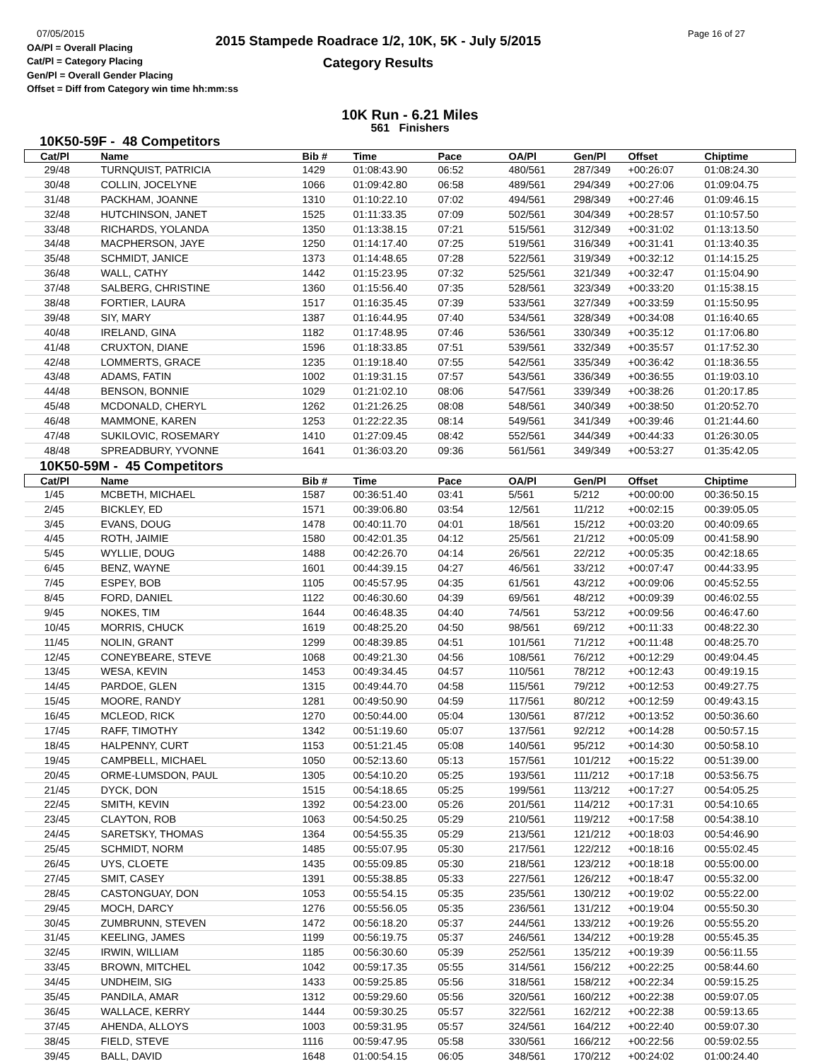07/05/2015
OA/Pl = Overall Placing
Cat/Pl = Category Placing
Gen/Pl = Overall Gender Placing
Offset = Diff from Category win time hh:mm:ss
2015 Stampede Roadrace 1/2, 10K, 5K - July 5/2015
Category Results
Page 16 of 27
10K Run - 6.21 Miles
561 Finishers
10K50-59F - 48 Competitors
| Cat/Pl | Name | Bib # | Time | Pace | OA/Pl | Gen/Pl | Offset | Chiptime |
| --- | --- | --- | --- | --- | --- | --- | --- | --- |
| 29/48 | TURNQUIST, PATRICIA | 1429 | 01:08:43.90 | 06:52 | 480/561 | 287/349 | +00:26:07 | 01:08:24.30 |
| 30/48 | COLLIN, JOCELYNE | 1066 | 01:09:42.80 | 06:58 | 489/561 | 294/349 | +00:27:06 | 01:09:04.75 |
| 31/48 | PACKHAM, JOANNE | 1310 | 01:10:22.10 | 07:02 | 494/561 | 298/349 | +00:27:46 | 01:09:46.15 |
| 32/48 | HUTCHINSON, JANET | 1525 | 01:11:33.35 | 07:09 | 502/561 | 304/349 | +00:28:57 | 01:10:57.50 |
| 33/48 | RICHARDS, YOLANDA | 1350 | 01:13:38.15 | 07:21 | 515/561 | 312/349 | +00:31:02 | 01:13:13.50 |
| 34/48 | MACPHERSON, JAYE | 1250 | 01:14:17.40 | 07:25 | 519/561 | 316/349 | +00:31:41 | 01:13:40.35 |
| 35/48 | SCHMIDT, JANICE | 1373 | 01:14:48.65 | 07:28 | 522/561 | 319/349 | +00:32:12 | 01:14:15.25 |
| 36/48 | WALL, CATHY | 1442 | 01:15:23.95 | 07:32 | 525/561 | 321/349 | +00:32:47 | 01:15:04.90 |
| 37/48 | SALBERG, CHRISTINE | 1360 | 01:15:56.40 | 07:35 | 528/561 | 323/349 | +00:33:20 | 01:15:38.15 |
| 38/48 | FORTIER, LAURA | 1517 | 01:16:35.45 | 07:39 | 533/561 | 327/349 | +00:33:59 | 01:15:50.95 |
| 39/48 | SIY, MARY | 1387 | 01:16:44.95 | 07:40 | 534/561 | 328/349 | +00:34:08 | 01:16:40.65 |
| 40/48 | IRELAND, GINA | 1182 | 01:17:48.95 | 07:46 | 536/561 | 330/349 | +00:35:12 | 01:17:06.80 |
| 41/48 | CRUXTON, DIANE | 1596 | 01:18:33.85 | 07:51 | 539/561 | 332/349 | +00:35:57 | 01:17:52.30 |
| 42/48 | LOMMERTS, GRACE | 1235 | 01:19:18.40 | 07:55 | 542/561 | 335/349 | +00:36:42 | 01:18:36.55 |
| 43/48 | ADAMS, FATIN | 1002 | 01:19:31.15 | 07:57 | 543/561 | 336/349 | +00:36:55 | 01:19:03.10 |
| 44/48 | BENSON, BONNIE | 1029 | 01:21:02.10 | 08:06 | 547/561 | 339/349 | +00:38:26 | 01:20:17.85 |
| 45/48 | MCDONALD, CHERYL | 1262 | 01:21:26.25 | 08:08 | 548/561 | 340/349 | +00:38:50 | 01:20:52.70 |
| 46/48 | MAMMONE, KAREN | 1253 | 01:22:22.35 | 08:14 | 549/561 | 341/349 | +00:39:46 | 01:21:44.60 |
| 47/48 | SUKILOVIC, ROSEMARY | 1410 | 01:27:09.45 | 08:42 | 552/561 | 344/349 | +00:44:33 | 01:26:30.05 |
| 48/48 | SPREADBURY, YVONNE | 1641 | 01:36:03.20 | 09:36 | 561/561 | 349/349 | +00:53:27 | 01:35:42.05 |
10K50-59M - 45 Competitors
| Cat/Pl | Name | Bib # | Time | Pace | OA/Pl | Gen/Pl | Offset | Chiptime |
| --- | --- | --- | --- | --- | --- | --- | --- | --- |
| 1/45 | MCBETH, MICHAEL | 1587 | 00:36:51.40 | 03:41 | 5/561 | 5/212 | +00:00:00 | 00:36:50.15 |
| 2/45 | BICKLEY, ED | 1571 | 00:39:06.80 | 03:54 | 12/561 | 11/212 | +00:02:15 | 00:39:05.05 |
| 3/45 | EVANS, DOUG | 1478 | 00:40:11.70 | 04:01 | 18/561 | 15/212 | +00:03:20 | 00:40:09.65 |
| 4/45 | ROTH, JAIMIE | 1580 | 00:42:01.35 | 04:12 | 25/561 | 21/212 | +00:05:09 | 00:41:58.90 |
| 5/45 | WYLLIE, DOUG | 1488 | 00:42:26.70 | 04:14 | 26/561 | 22/212 | +00:05:35 | 00:42:18.65 |
| 6/45 | BENZ, WAYNE | 1601 | 00:44:39.15 | 04:27 | 46/561 | 33/212 | +00:07:47 | 00:44:33.95 |
| 7/45 | ESPEY, BOB | 1105 | 00:45:57.95 | 04:35 | 61/561 | 43/212 | +00:09:06 | 00:45:52.55 |
| 8/45 | FORD, DANIEL | 1122 | 00:46:30.60 | 04:39 | 69/561 | 48/212 | +00:09:39 | 00:46:02.55 |
| 9/45 | NOKES, TIM | 1644 | 00:46:48.35 | 04:40 | 74/561 | 53/212 | +00:09:56 | 00:46:47.60 |
| 10/45 | MORRIS, CHUCK | 1619 | 00:48:25.20 | 04:50 | 98/561 | 69/212 | +00:11:33 | 00:48:22.30 |
| 11/45 | NOLIN, GRANT | 1299 | 00:48:39.85 | 04:51 | 101/561 | 71/212 | +00:11:48 | 00:48:25.70 |
| 12/45 | CONEYBEARE, STEVE | 1068 | 00:49:21.30 | 04:56 | 108/561 | 76/212 | +00:12:29 | 00:49:04.45 |
| 13/45 | WESA, KEVIN | 1453 | 00:49:34.45 | 04:57 | 110/561 | 78/212 | +00:12:43 | 00:49:19.15 |
| 14/45 | PARDOE, GLEN | 1315 | 00:49:44.70 | 04:58 | 115/561 | 79/212 | +00:12:53 | 00:49:27.75 |
| 15/45 | MOORE, RANDY | 1281 | 00:49:50.90 | 04:59 | 117/561 | 80/212 | +00:12:59 | 00:49:43.15 |
| 16/45 | MCLEOD, RICK | 1270 | 00:50:44.00 | 05:04 | 130/561 | 87/212 | +00:13:52 | 00:50:36.60 |
| 17/45 | RAFF, TIMOTHY | 1342 | 00:51:19.60 | 05:07 | 137/561 | 92/212 | +00:14:28 | 00:50:57.15 |
| 18/45 | HALPENNY, CURT | 1153 | 00:51:21.45 | 05:08 | 140/561 | 95/212 | +00:14:30 | 00:50:58.10 |
| 19/45 | CAMPBELL, MICHAEL | 1050 | 00:52:13.60 | 05:13 | 157/561 | 101/212 | +00:15:22 | 00:51:39.00 |
| 20/45 | ORME-LUMSDON, PAUL | 1305 | 00:54:10.20 | 05:25 | 193/561 | 111/212 | +00:17:18 | 00:53:56.75 |
| 21/45 | DYCK, DON | 1515 | 00:54:18.65 | 05:25 | 199/561 | 113/212 | +00:17:27 | 00:54:05.25 |
| 22/45 | SMITH, KEVIN | 1392 | 00:54:23.00 | 05:26 | 201/561 | 114/212 | +00:17:31 | 00:54:10.65 |
| 23/45 | CLAYTON, ROB | 1063 | 00:54:50.25 | 05:29 | 210/561 | 119/212 | +00:17:58 | 00:54:38.10 |
| 24/45 | SARETSKY, THOMAS | 1364 | 00:54:55.35 | 05:29 | 213/561 | 121/212 | +00:18:03 | 00:54:46.90 |
| 25/45 | SCHMIDT, NORM | 1485 | 00:55:07.95 | 05:30 | 217/561 | 122/212 | +00:18:16 | 00:55:02.45 |
| 26/45 | UYS, CLOETE | 1435 | 00:55:09.85 | 05:30 | 218/561 | 123/212 | +00:18:18 | 00:55:00.00 |
| 27/45 | SMIT, CASEY | 1391 | 00:55:38.85 | 05:33 | 227/561 | 126/212 | +00:18:47 | 00:55:32.00 |
| 28/45 | CASTONGUAY, DON | 1053 | 00:55:54.15 | 05:35 | 235/561 | 130/212 | +00:19:02 | 00:55:22.00 |
| 29/45 | MOCH, DARCY | 1276 | 00:55:56.05 | 05:35 | 236/561 | 131/212 | +00:19:04 | 00:55:50.30 |
| 30/45 | ZUMBRUNN, STEVEN | 1472 | 00:56:18.20 | 05:37 | 244/561 | 133/212 | +00:19:26 | 00:55:55.20 |
| 31/45 | KEELING, JAMES | 1199 | 00:56:19.75 | 05:37 | 246/561 | 134/212 | +00:19:28 | 00:55:45.35 |
| 32/45 | IRWIN, WILLIAM | 1185 | 00:56:30.60 | 05:39 | 252/561 | 135/212 | +00:19:39 | 00:56:11.55 |
| 33/45 | BROWN, MITCHEL | 1042 | 00:59:17.35 | 05:55 | 314/561 | 156/212 | +00:22:25 | 00:58:44.60 |
| 34/45 | UNDHEIM, SIG | 1433 | 00:59:25.85 | 05:56 | 318/561 | 158/212 | +00:22:34 | 00:59:15.25 |
| 35/45 | PANDILA, AMAR | 1312 | 00:59:29.60 | 05:56 | 320/561 | 160/212 | +00:22:38 | 00:59:07.05 |
| 36/45 | WALLACE, KERRY | 1444 | 00:59:30.25 | 05:57 | 322/561 | 162/212 | +00:22:38 | 00:59:13.65 |
| 37/45 | AHENDA, ALLOYS | 1003 | 00:59:31.95 | 05:57 | 324/561 | 164/212 | +00:22:40 | 00:59:07.30 |
| 38/45 | FIELD, STEVE | 1116 | 00:59:47.95 | 05:58 | 330/561 | 166/212 | +00:22:56 | 00:59:02.55 |
| 39/45 | BALL, DAVID | 1648 | 01:00:54.15 | 06:05 | 348/561 | 170/212 | +00:24:02 | 01:00:24.40 |